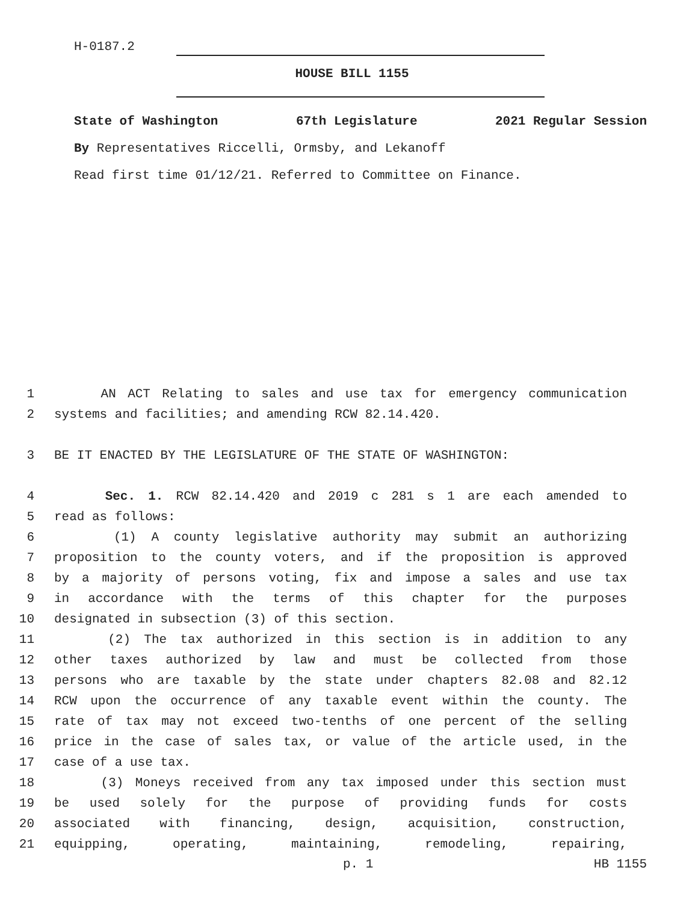H-0187.2
HOUSE BILL 1155
State of Washington 67th Legislature 2021 Regular Session
By Representatives Riccelli, Ormsby, and Lekanoff
Read first time 01/12/21. Referred to Committee on Finance.
1 AN ACT Relating to sales and use tax for emergency communication
2 systems and facilities; and amending RCW 82.14.420.
3 BE IT ENACTED BY THE LEGISLATURE OF THE STATE OF WASHINGTON:
4 Sec. 1. RCW 82.14.420 and 2019 c 281 s 1 are each amended to
5 read as follows:
6 (1) A county legislative authority may submit an authorizing
7 proposition to the county voters, and if the proposition is approved
8 by a majority of persons voting, fix and impose a sales and use tax
9 in accordance with the terms of this chapter for the purposes
10 designated in subsection (3) of this section.
11 (2) The tax authorized in this section is in addition to any
12 other taxes authorized by law and must be collected from those
13 persons who are taxable by the state under chapters 82.08 and 82.12
14 RCW upon the occurrence of any taxable event within the county. The
15 rate of tax may not exceed two-tenths of one percent of the selling
16 price in the case of sales tax, or value of the article used, in the
17 case of a use tax.
18 (3) Moneys received from any tax imposed under this section must
19 be used solely for the purpose of providing funds for costs
20 associated with financing, design, acquisition, construction,
21 equipping, operating, maintaining, remodeling, repairing,
p. 1 HB 1155